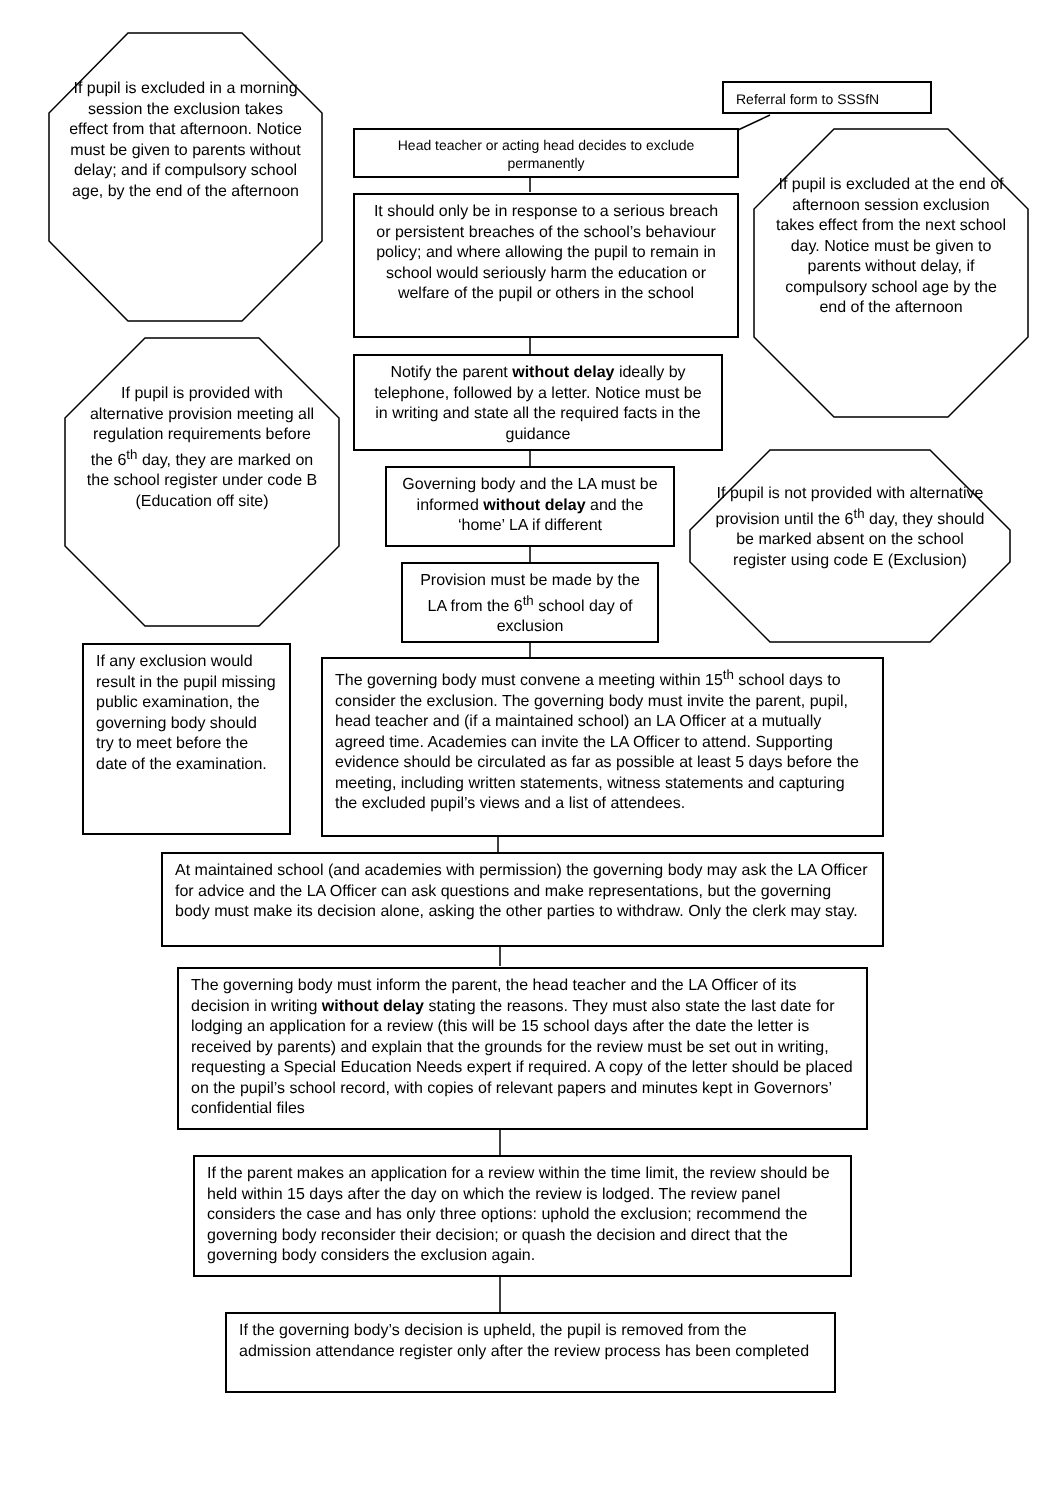If pupil is excluded in a morning session the exclusion takes effect from that afternoon. Notice must be given to parents without delay; and if compulsory school age, by the end of the afternoon
Referral form to SSSfN
Head teacher or acting head decides to exclude permanently
If pupil is excluded at the end of afternoon session exclusion takes effect from the next school day. Notice must be given to parents without delay, if compulsory school age by the end of the afternoon
It should only be in response to a serious breach or persistent breaches of the school’s behaviour policy; and where allowing the pupil to remain in school would seriously harm the education or welfare of the pupil or others in the school
Notify the parent without delay ideally by telephone, followed by a letter. Notice must be in writing and state all the required facts in the guidance
If pupil is provided with alternative provision meeting all regulation requirements before the 6<sup>th</sup> day, they are marked on the school register under code B (Education off site)
Governing body and the LA must be informed without delay and the ‘home’ LA if different
If pupil is not provided with alternative provision until the 6<sup>th</sup> day, they should be marked absent on the school register using code E (Exclusion)
Provision must be made by the LA from the 6<sup>th</sup> school day of exclusion
If any exclusion would result in the pupil missing public examination, the governing body should try to meet before the date of the examination.
The governing body must convene a meeting within 15<sup>th</sup> school days to consider the exclusion. The governing body must invite the parent, pupil, head teacher and (if a maintained school) an LA Officer at a mutually agreed time. Academies can invite the LA Officer to attend. Supporting evidence should be circulated as far as possible at least 5 days before the meeting, including written statements, witness statements and capturing the excluded pupil’s views and a list of attendees.
At maintained school (and academies with permission) the governing body may ask the LA Officer for advice and the LA Officer can ask questions and make representations, but the governing body must make its decision alone, asking the other parties to withdraw. Only the clerk may stay.
The governing body must inform the parent, the head teacher and the LA Officer of its decision in writing without delay stating the reasons. They must also state the last date for lodging an application for a review (this will be 15 school days after the date the letter is received by parents) and explain that the grounds for the review must be set out in writing, requesting a Special Education Needs expert if required. A copy of the letter should be placed on the pupil’s school record, with copies of relevant papers and minutes kept in Governors’ confidential files
If the parent makes an application for a review within the time limit, the review should be held within 15 days after the day on which the review is lodged. The review panel considers the case and has only three options: uphold the exclusion; recommend the governing body reconsider their decision; or quash the decision and direct that the governing body considers the exclusion again.
If the governing body’s decision is upheld, the pupil is removed from the admission attendance register only after the review process has been completed